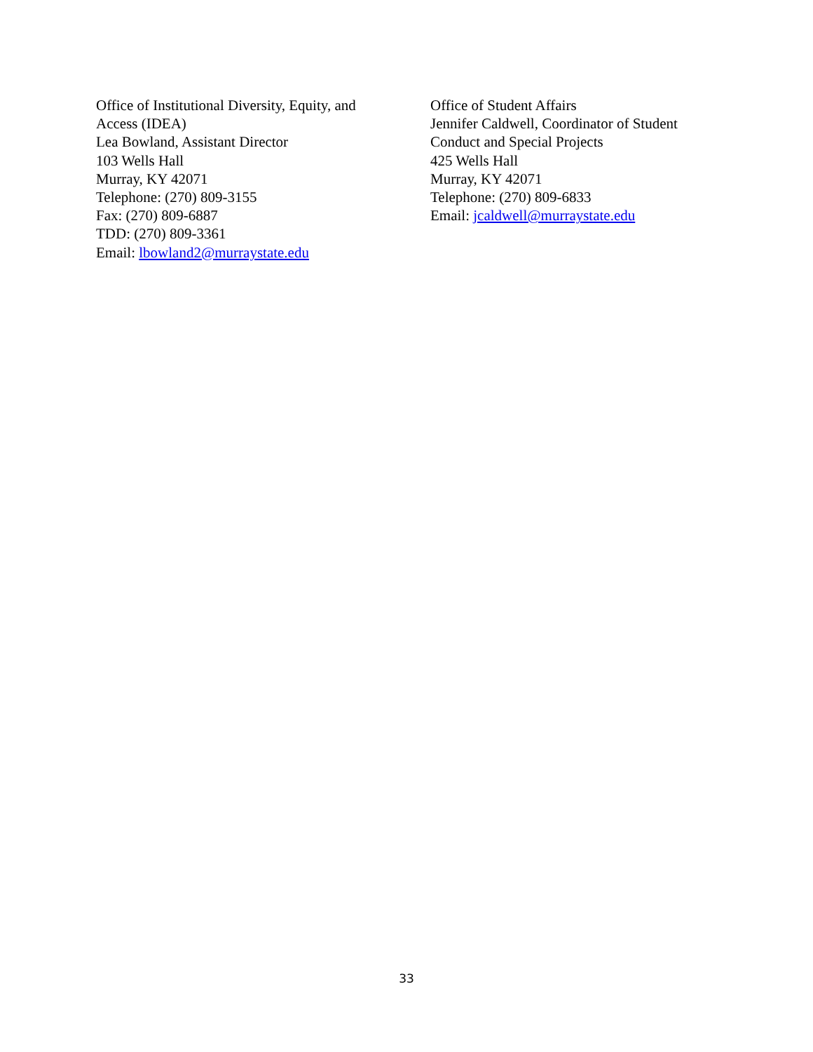Office of Institutional Diversity, Equity, and
Access (IDEA)
Lea Bowland, Assistant Director
103 Wells Hall
Murray, KY 42071
Telephone: (270) 809-3155
Fax: (270) 809-6887
TDD: (270) 809-3361
Email: lbowland2@murraystate.edu
Office of Student Affairs
Jennifer Caldwell, Coordinator of Student
Conduct and Special Projects
425 Wells Hall
Murray, KY 42071
Telephone: (270) 809-6833
Email: jcaldwell@murraystate.edu
33